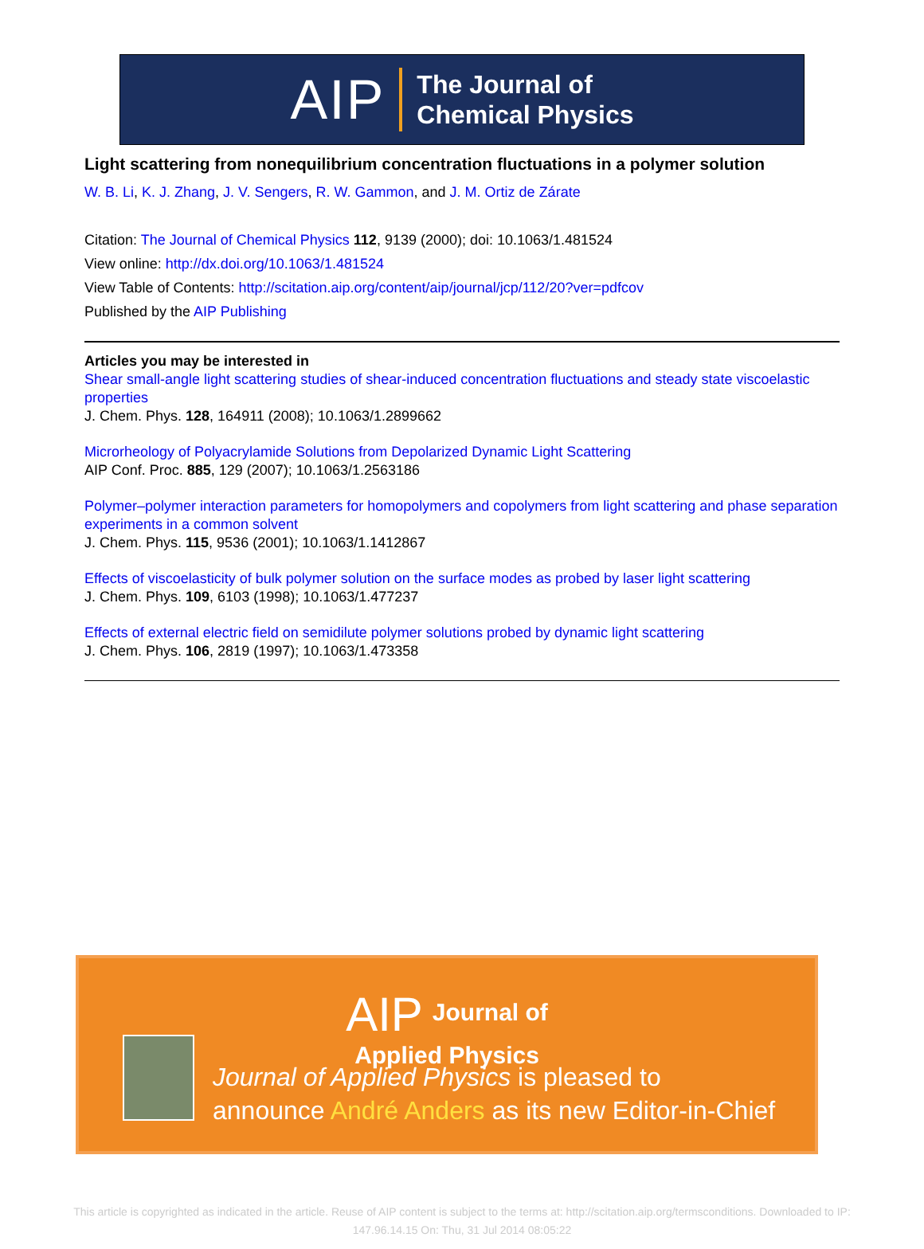AIP The Journal of
Chemical Physics
Light scattering from nonequilibrium concentration fluctuations in a polymer solution
W. B. Li, K. J. Zhang, J. V. Sengers, R. W. Gammon, and J. M. Ortiz de Zárate
Citation: The Journal of Chemical Physics 112, 9139 (2000); doi: 10.1063/1.481524
View online: http://dx.doi.org/10.1063/1.481524
View Table of Contents: http://scitation.aip.org/content/aip/journal/jcp/112/20?ver=pdfcov
Published by the AIP Publishing
Articles you may be interested in
Shear small-angle light scattering studies of shear-induced concentration fluctuations and steady state viscoelastic properties
J. Chem. Phys. 128, 164911 (2008); 10.1063/1.2899662
Microrheology of Polyacrylamide Solutions from Depolarized Dynamic Light Scattering
AIP Conf. Proc. 885, 129 (2007); 10.1063/1.2563186
Polymer–polymer interaction parameters for homopolymers and copolymers from light scattering and phase separation experiments in a common solvent
J. Chem. Phys. 115, 9536 (2001); 10.1063/1.1412867
Effects of viscoelasticity of bulk polymer solution on the surface modes as probed by laser light scattering
J. Chem. Phys. 109, 6103 (1998); 10.1063/1.477237
Effects of external electric field on semidilute polymer solutions probed by dynamic light scattering
J. Chem. Phys. 106, 2819 (1997); 10.1063/1.473358
AIP Journal of
Applied Physics
Journal of Applied Physics is pleased to
announce André Anders as its new Editor-in-Chief
This article is copyrighted as indicated in the article. Reuse of AIP content is subject to the terms at: http://scitation.aip.org/termsconditions. Downloaded to IP:
147.96.14.15 On: Thu, 31 Jul 2014 08:05:22